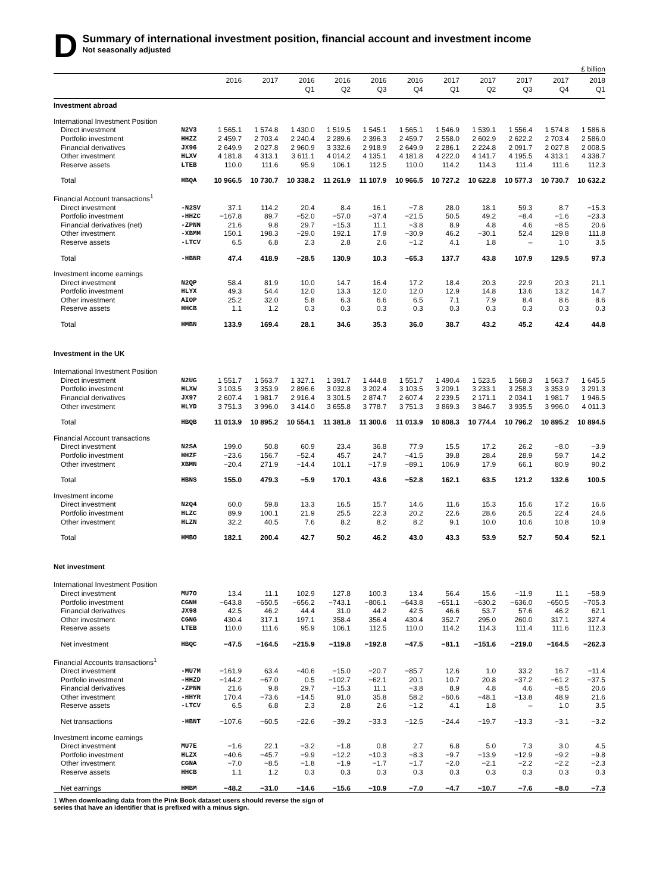D
Summary of international investment position, financial account and investment income
Not seasonally adjusted
£ billion
| | | 2016 | 2017 | 2016 Q1 | 2016 Q2 | 2016 Q3 | 2016 Q4 | 2017 Q1 | 2017 Q2 | 2017 Q3 | 2017 Q4 | 2018 Q1 |
| --- | --- | --- | --- | --- | --- | --- | --- | --- | --- | --- | --- | --- |
| Investment abroad | | | | | | | | | | | | |
| International Investment Position | | | | | | | | | | | | |
| Direct investment | N2V3 | 1 565.1 | 1 574.8 | 1 430.0 | 1 519.5 | 1 545.1 | 1 565.1 | 1 546.9 | 1 539.1 | 1 556.4 | 1 574.8 | 1 586.6 |
| Portfolio investment | HHZZ | 2 459.7 | 2 703.4 | 2 240.4 | 2 289.6 | 2 396.3 | 2 459.7 | 2 558.0 | 2 602.9 | 2 622.2 | 2 703.4 | 2 586.0 |
| Financial derivatives | JX96 | 2 649.9 | 2 027.8 | 2 960.9 | 3 332.6 | 2 918.9 | 2 649.9 | 2 286.1 | 2 224.8 | 2 091.7 | 2 027.8 | 2 008.5 |
| Other investment | HLXV | 4 181.8 | 4 313.1 | 3 611.1 | 4 014.2 | 4 135.1 | 4 181.8 | 4 222.0 | 4 141.7 | 4 195.5 | 4 313.1 | 4 338.7 |
| Reserve assets | LTEB | 110.0 | 111.6 | 95.9 | 106.1 | 112.5 | 110.0 | 114.2 | 114.3 | 111.4 | 111.6 | 112.3 |
| Total | HBQA | 10 966.5 | 10 730.7 | 10 338.2 | 11 261.9 | 11 107.9 | 10 966.5 | 10 727.2 | 10 622.8 | 10 577.3 | 10 730.7 | 10 632.2 |
| Financial Account transactions<sup>1</sup> | | | | | | | | | | | | |
| Direct investment | -N2SV | 37.1 | 114.2 | 20.4 | 8.4 | 16.1 | −7.8 | 28.0 | 18.1 | 59.3 | 8.7 | −15.3 |
| Portfolio investment | -HHZC | −167.8 | 89.7 | −52.0 | −57.0 | −37.4 | −21.5 | 50.5 | 49.2 | −8.4 | −1.6 | −23.3 |
| Financial derivatives (net) | -ZPNN | 21.6 | 9.8 | 29.7 | −15.3 | 11.1 | −3.8 | 8.9 | 4.8 | 4.6 | −8.5 | 20.6 |
| Other investment | -XBMM | 150.1 | 198.3 | −29.0 | 192.1 | 17.9 | −30.9 | 46.2 | −30.1 | 52.4 | 129.8 | 111.8 |
| Reserve assets | -LTCV | 6.5 | 6.8 | 2.3 | 2.8 | 2.6 | −1.2 | 4.1 | 1.8 | – | 1.0 | 3.5 |
| Total | -HBNR | 47.4 | 418.9 | −28.5 | 130.9 | 10.3 | −65.3 | 137.7 | 43.8 | 107.9 | 129.5 | 97.3 |
| Investment income earnings | | | | | | | | | | | | |
| Direct investment | N2QP | 58.4 | 81.9 | 10.0 | 14.7 | 16.4 | 17.2 | 18.4 | 20.3 | 22.9 | 20.3 | 21.1 |
| Portfolio investment | HLYX | 49.3 | 54.4 | 12.0 | 13.3 | 12.0 | 12.0 | 12.9 | 14.8 | 13.6 | 13.2 | 14.7 |
| Other investment | AIOP | 25.2 | 32.0 | 5.8 | 6.3 | 6.6 | 6.5 | 7.1 | 7.9 | 8.4 | 8.6 | 8.6 |
| Reserve assets | HHCB | 1.1 | 1.2 | 0.3 | 0.3 | 0.3 | 0.3 | 0.3 | 0.3 | 0.3 | 0.3 | 0.3 |
| Total | HMBN | 133.9 | 169.4 | 28.1 | 34.6 | 35.3 | 36.0 | 38.7 | 43.2 | 45.2 | 42.4 | 44.8 |
| Investment in the UK | | | | | | | | | | | | |
| International Investment Position | | | | | | | | | | | | |
| Direct investment | N2UG | 1 551.7 | 1 563.7 | 1 327.1 | 1 391.7 | 1 444.8 | 1 551.7 | 1 490.4 | 1 523.5 | 1 568.3 | 1 563.7 | 1 645.5 |
| Portfolio investment | HLXW | 3 103.5 | 3 353.9 | 2 896.6 | 3 032.8 | 3 202.4 | 3 103.5 | 3 209.1 | 3 233.1 | 3 258.3 | 3 353.9 | 3 291.3 |
| Financial derivatives | JX97 | 2 607.4 | 1 981.7 | 2 916.4 | 3 301.5 | 2 874.7 | 2 607.4 | 2 239.5 | 2 171.1 | 2 034.1 | 1 981.7 | 1 946.5 |
| Other investment | HLYD | 3 751.3 | 3 996.0 | 3 414.0 | 3 655.8 | 3 778.7 | 3 751.3 | 3 869.3 | 3 846.7 | 3 935.5 | 3 996.0 | 4 011.3 |
| Total | HBQB | 11 013.9 | 10 895.2 | 10 554.1 | 11 381.8 | 11 300.6 | 11 013.9 | 10 808.3 | 10 774.4 | 10 796.2 | 10 895.2 | 10 894.5 |
| Financial Account transactions | | | | | | | | | | | | |
| Direct investment | N2SA | 199.0 | 50.8 | 60.9 | 23.4 | 36.8 | 77.9 | 15.5 | 17.2 | 26.2 | −8.0 | −3.9 |
| Portfolio investment | HHZF | −23.6 | 156.7 | −52.4 | 45.7 | 24.7 | −41.5 | 39.8 | 28.4 | 28.9 | 59.7 | 14.2 |
| Other investment | XBMN | −20.4 | 271.9 | −14.4 | 101.1 | −17.9 | −89.1 | 106.9 | 17.9 | 66.1 | 80.9 | 90.2 |
| Total | HBNS | 155.0 | 479.3 | −5.9 | 170.1 | 43.6 | −52.8 | 162.1 | 63.5 | 121.2 | 132.6 | 100.5 |
| Investment income | | | | | | | | | | | | |
| Direct investment | N2Q4 | 60.0 | 59.8 | 13.3 | 16.5 | 15.7 | 14.6 | 11.6 | 15.3 | 15.6 | 17.2 | 16.6 |
| Portfolio investment | HLZC | 89.9 | 100.1 | 21.9 | 25.5 | 22.3 | 20.2 | 22.6 | 28.6 | 26.5 | 22.4 | 24.6 |
| Other investment | HLZN | 32.2 | 40.5 | 7.6 | 8.2 | 8.2 | 8.2 | 9.1 | 10.0 | 10.6 | 10.8 | 10.9 |
| Total | HMBO | 182.1 | 200.4 | 42.7 | 50.2 | 46.2 | 43.0 | 43.3 | 53.9 | 52.7 | 50.4 | 52.1 |
| Net investment | | | | | | | | | | | | |
| International Investment Position | | | | | | | | | | | | |
| Direct investment | MU7O | 13.4 | 11.1 | 102.9 | 127.8 | 100.3 | 13.4 | 56.4 | 15.6 | −11.9 | 11.1 | −58.9 |
| Portfolio investment | CGNH | −643.8 | −650.5 | −656.2 | −743.1 | −806.1 | −643.8 | −651.1 | −630.2 | −636.0 | −650.5 | −705.3 |
| Financial derivatives | JX98 | 42.5 | 46.2 | 44.4 | 31.0 | 44.2 | 42.5 | 46.6 | 53.7 | 57.6 | 46.2 | 62.1 |
| Other investment | CGNG | 430.4 | 317.1 | 197.1 | 358.4 | 356.4 | 430.4 | 352.7 | 295.0 | 260.0 | 317.1 | 327.4 |
| Reserve assets | LTEB | 110.0 | 111.6 | 95.9 | 106.1 | 112.5 | 110.0 | 114.2 | 114.3 | 111.4 | 111.6 | 112.3 |
| Net investment | HBQC | −47.5 | −164.5 | −215.9 | −119.8 | −192.8 | −47.5 | −81.1 | −151.6 | −219.0 | −164.5 | −262.3 |
| Financial Accounts transactions<sup>1</sup> | | | | | | | | | | | | |
| Direct investment | -MU7M | −161.9 | 63.4 | −40.6 | −15.0 | −20.7 | −85.7 | 12.6 | 1.0 | 33.2 | 16.7 | −11.4 |
| Portfolio investment | -HHZD | −144.2 | −67.0 | 0.5 | −102.7 | −62.1 | 20.1 | 10.7 | 20.8 | −37.2 | −61.2 | −37.5 |
| Financial derivatives | -ZPNN | 21.6 | 9.8 | 29.7 | −15.3 | 11.1 | −3.8 | 8.9 | 4.8 | 4.6 | −8.5 | 20.6 |
| Other investment | -HHYR | 170.4 | −73.6 | −14.5 | 91.0 | 35.8 | 58.2 | −60.6 | −48.1 | −13.8 | 48.9 | 21.6 |
| Reserve assets | -LTCV | 6.5 | 6.8 | 2.3 | 2.8 | 2.6 | −1.2 | 4.1 | 1.8 | – | 1.0 | 3.5 |
| Net transactions | -HBNT | −107.6 | −60.5 | −22.6 | −39.2 | −33.3 | −12.5 | −24.4 | −19.7 | −13.3 | −3.1 | −3.2 |
| Investment income earnings | | | | | | | | | | | | |
| Direct investment | MU7E | −1.6 | 22.1 | −3.2 | −1.8 | 0.8 | 2.7 | 6.8 | 5.0 | 7.3 | 3.0 | 4.5 |
| Portfolio investment | HLZX | −40.6 | −45.7 | −9.9 | −12.2 | −10.3 | −8.3 | −9.7 | −13.9 | −12.9 | −9.2 | −9.8 |
| Other investment | CGNA | −7.0 | −8.5 | −1.8 | −1.9 | −1.7 | −1.7 | −2.0 | −2.1 | −2.2 | −2.2 | −2.3 |
| Reserve assets | HHCB | 1.1 | 1.2 | 0.3 | 0.3 | 0.3 | 0.3 | 0.3 | 0.3 | 0.3 | 0.3 | 0.3 |
| Net earnings | HMBM | −48.2 | −31.0 | −14.6 | −15.6 | −10.9 | −7.0 | −4.7 | −10.7 | −7.6 | −8.0 | −7.3 |
1 When downloading data from the Pink Book dataset users should reverse the sign of series that have an identifier that is prefixed with a minus sign.